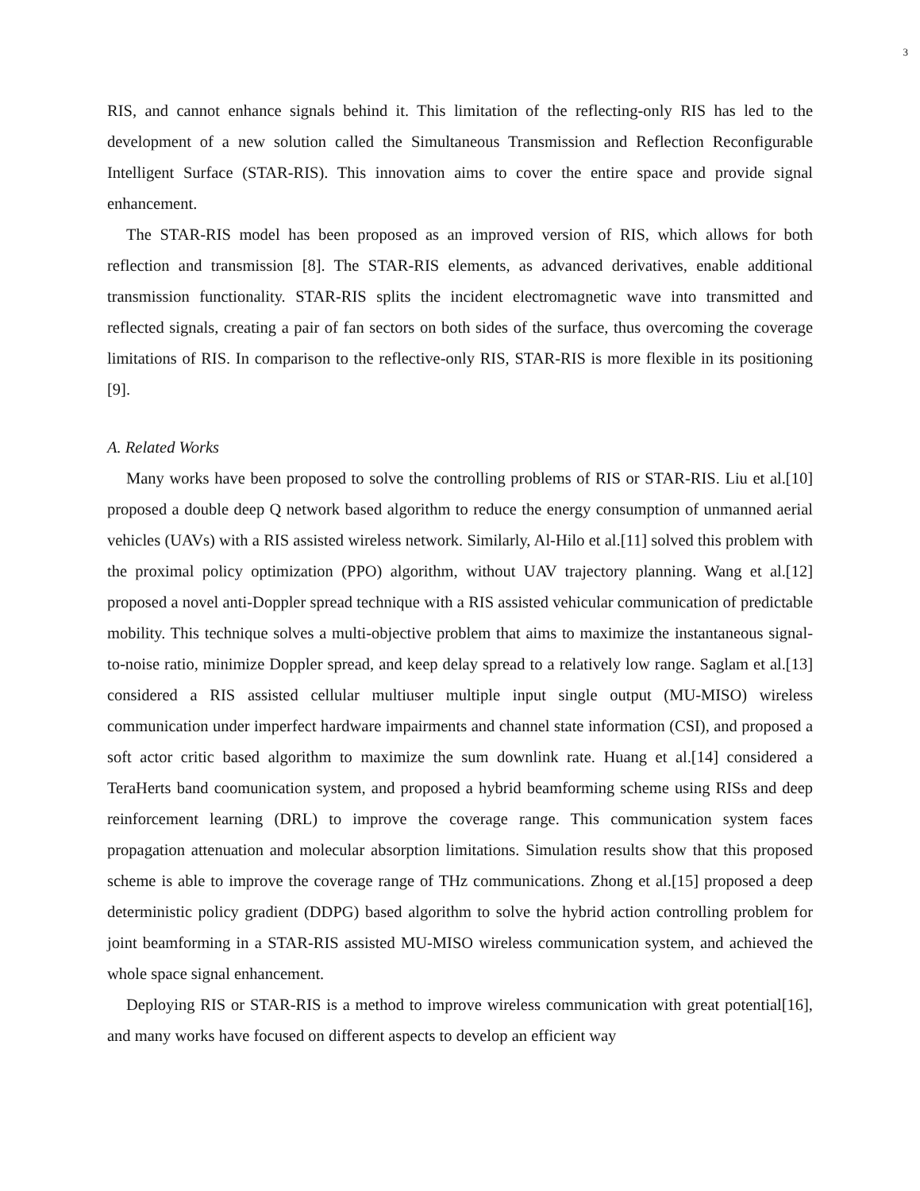3
RIS, and cannot enhance signals behind it. This limitation of the reflecting-only RIS has led to the development of a new solution called the Simultaneous Transmission and Reflection Reconfigurable Intelligent Surface (STAR-RIS). This innovation aims to cover the entire space and provide signal enhancement.
The STAR-RIS model has been proposed as an improved version of RIS, which allows for both reflection and transmission [8]. The STAR-RIS elements, as advanced derivatives, enable additional transmission functionality. STAR-RIS splits the incident electromagnetic wave into transmitted and reflected signals, creating a pair of fan sectors on both sides of the surface, thus overcoming the coverage limitations of RIS. In comparison to the reflective-only RIS, STAR-RIS is more flexible in its positioning [9].
A. Related Works
Many works have been proposed to solve the controlling problems of RIS or STAR-RIS. Liu et al.[10] proposed a double deep Q network based algorithm to reduce the energy consumption of unmanned aerial vehicles (UAVs) with a RIS assisted wireless network. Similarly, Al-Hilo et al.[11] solved this problem with the proximal policy optimization (PPO) algorithm, without UAV trajectory planning. Wang et al.[12] proposed a novel anti-Doppler spread technique with a RIS assisted vehicular communication of predictable mobility. This technique solves a multi-objective problem that aims to maximize the instantaneous signal-to-noise ratio, minimize Doppler spread, and keep delay spread to a relatively low range. Saglam et al.[13] considered a RIS assisted cellular multiuser multiple input single output (MU-MISO) wireless communication under imperfect hardware impairments and channel state information (CSI), and proposed a soft actor critic based algorithm to maximize the sum downlink rate. Huang et al.[14] considered a TeraHerts band coomunication system, and proposed a hybrid beamforming scheme using RISs and deep reinforcement learning (DRL) to improve the coverage range. This communication system faces propagation attenuation and molecular absorption limitations. Simulation results show that this proposed scheme is able to improve the coverage range of THz communications. Zhong et al.[15] proposed a deep deterministic policy gradient (DDPG) based algorithm to solve the hybrid action controlling problem for joint beamforming in a STAR-RIS assisted MU-MISO wireless communication system, and achieved the whole space signal enhancement.
Deploying RIS or STAR-RIS is a method to improve wireless communication with great potential[16], and many works have focused on different aspects to develop an efficient way